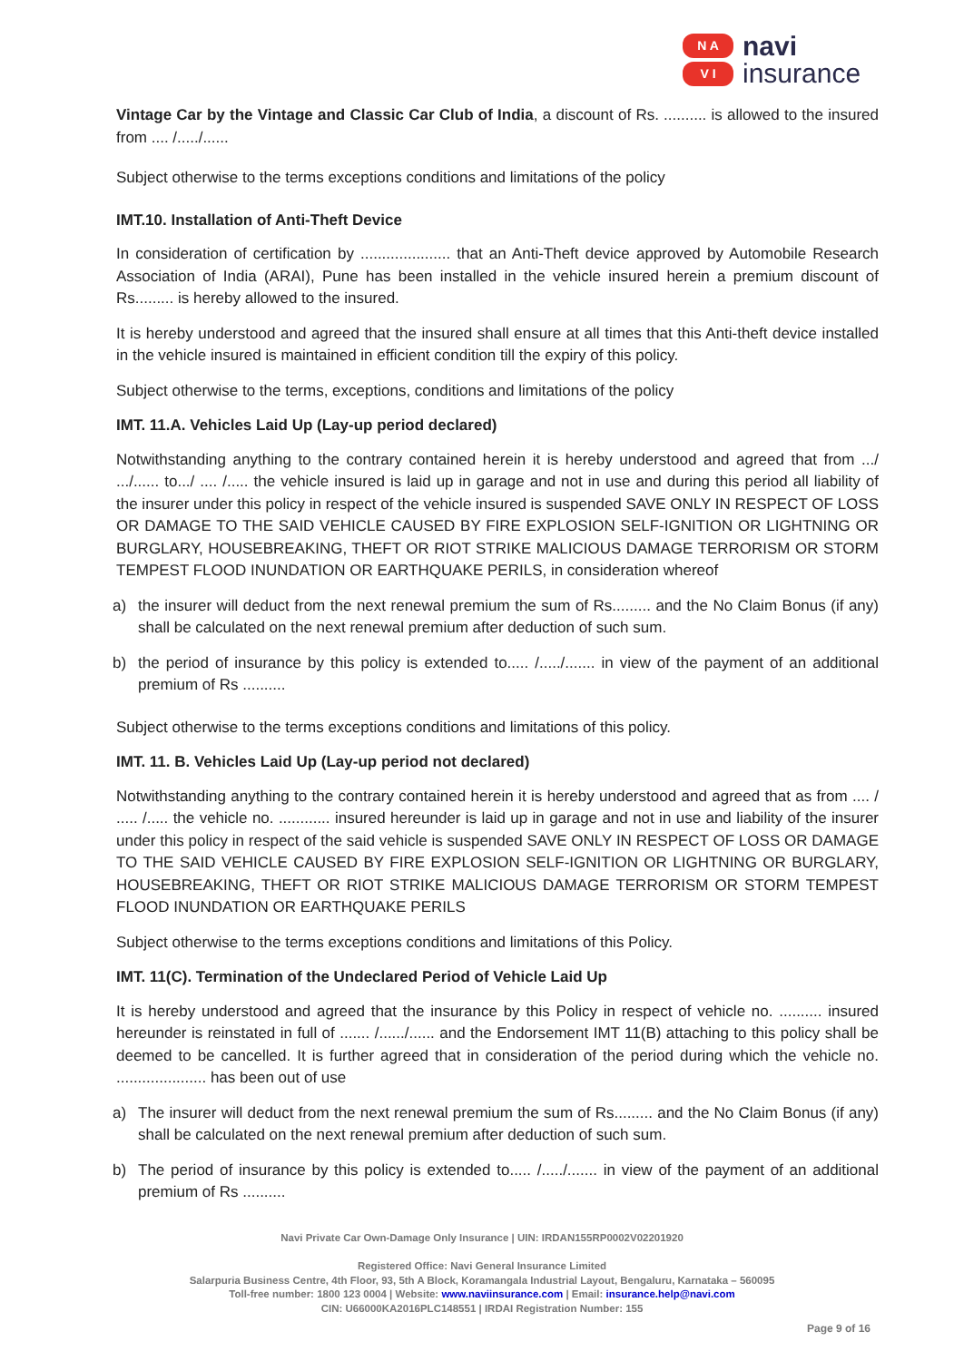N A
V I
navi
insurance
Vintage Car by the Vintage and Classic Car Club of India, a discount of Rs. .......... is allowed to the insured from .... /...../......
Subject otherwise to the terms exceptions conditions and limitations of the policy
IMT.10. Installation of Anti-Theft Device
In consideration of certification by ..................... that an Anti-Theft device approved by Automobile Research Association of India (ARAI), Pune has been installed in the vehicle insured herein a premium discount of Rs......... is hereby allowed to the insured.
It is hereby understood and agreed that the insured shall ensure at all times that this Anti-theft device installed in the vehicle insured is maintained in efficient condition till the expiry of this policy.
Subject otherwise to the terms, exceptions, conditions and limitations of the policy
IMT. 11.A. Vehicles Laid Up (Lay-up period declared)
Notwithstanding anything to the contrary contained herein it is hereby understood and agreed that from .../ .../...... to.../ .... /..... the vehicle insured is laid up in garage and not in use and during this period all liability of the insurer under this policy in respect of the vehicle insured is suspended SAVE ONLY IN RESPECT OF LOSS OR DAMAGE TO THE SAID VEHICLE CAUSED BY FIRE EXPLOSION SELF-IGNITION OR LIGHTNING OR BURGLARY, HOUSEBREAKING, THEFT OR RIOT STRIKE MALICIOUS DAMAGE TERRORISM OR STORM TEMPEST FLOOD INUNDATION OR EARTHQUAKE PERILS, in consideration whereof
a) the insurer will deduct from the next renewal premium the sum of Rs......... and the No Claim Bonus (if any) shall be calculated on the next renewal premium after deduction of such sum.
b) the period of insurance by this policy is extended to..... /...../....... in view of the payment of an additional premium of Rs ..........
Subject otherwise to the terms exceptions conditions and limitations of this policy.
IMT. 11. B. Vehicles Laid Up (Lay-up period not declared)
Notwithstanding anything to the contrary contained herein it is hereby understood and agreed that as from .... / ..... /..... the vehicle no. ............ insured hereunder is laid up in garage and not in use and liability of the insurer under this policy in respect of the said vehicle is suspended SAVE ONLY IN RESPECT OF LOSS OR DAMAGE TO THE SAID VEHICLE CAUSED BY FIRE EXPLOSION SELF-IGNITION OR LIGHTNING OR BURGLARY, HOUSEBREAKING, THEFT OR RIOT STRIKE MALICIOUS DAMAGE TERRORISM OR STORM TEMPEST FLOOD INUNDATION OR EARTHQUAKE PERILS
Subject otherwise to the terms exceptions conditions and limitations of this Policy.
IMT. 11(C). Termination of the Undeclared Period of Vehicle Laid Up
It is hereby understood and agreed that the insurance by this Policy in respect of vehicle no. .......... insured hereunder is reinstated in full of ....... /....../...... and the Endorsement IMT 11(B) attaching to this policy shall be deemed to be cancelled. It is further agreed that in consideration of the period during which the vehicle no. ..................... has been out of use
a) The insurer will deduct from the next renewal premium the sum of Rs......... and the No Claim Bonus (if any) shall be calculated on the next renewal premium after deduction of such sum.
b) The period of insurance by this policy is extended to..... /...../....... in view of the payment of an additional premium of Rs ..........
Navi Private Car Own-Damage Only Insurance | UIN: IRDAN155RP0002V02201920
Registered Office: Navi General Insurance Limited
Salarpuria Business Centre, 4th Floor, 93, 5th A Block, Koramangala Industrial Layout, Bengaluru, Karnataka – 560095
Toll-free number: 1800 123 0004 | Website: www.naviinsurance.com | Email: insurance.help@navi.com
CIN: U66000KA2016PLC148551 | IRDAI Registration Number: 155
Page 9 of 16